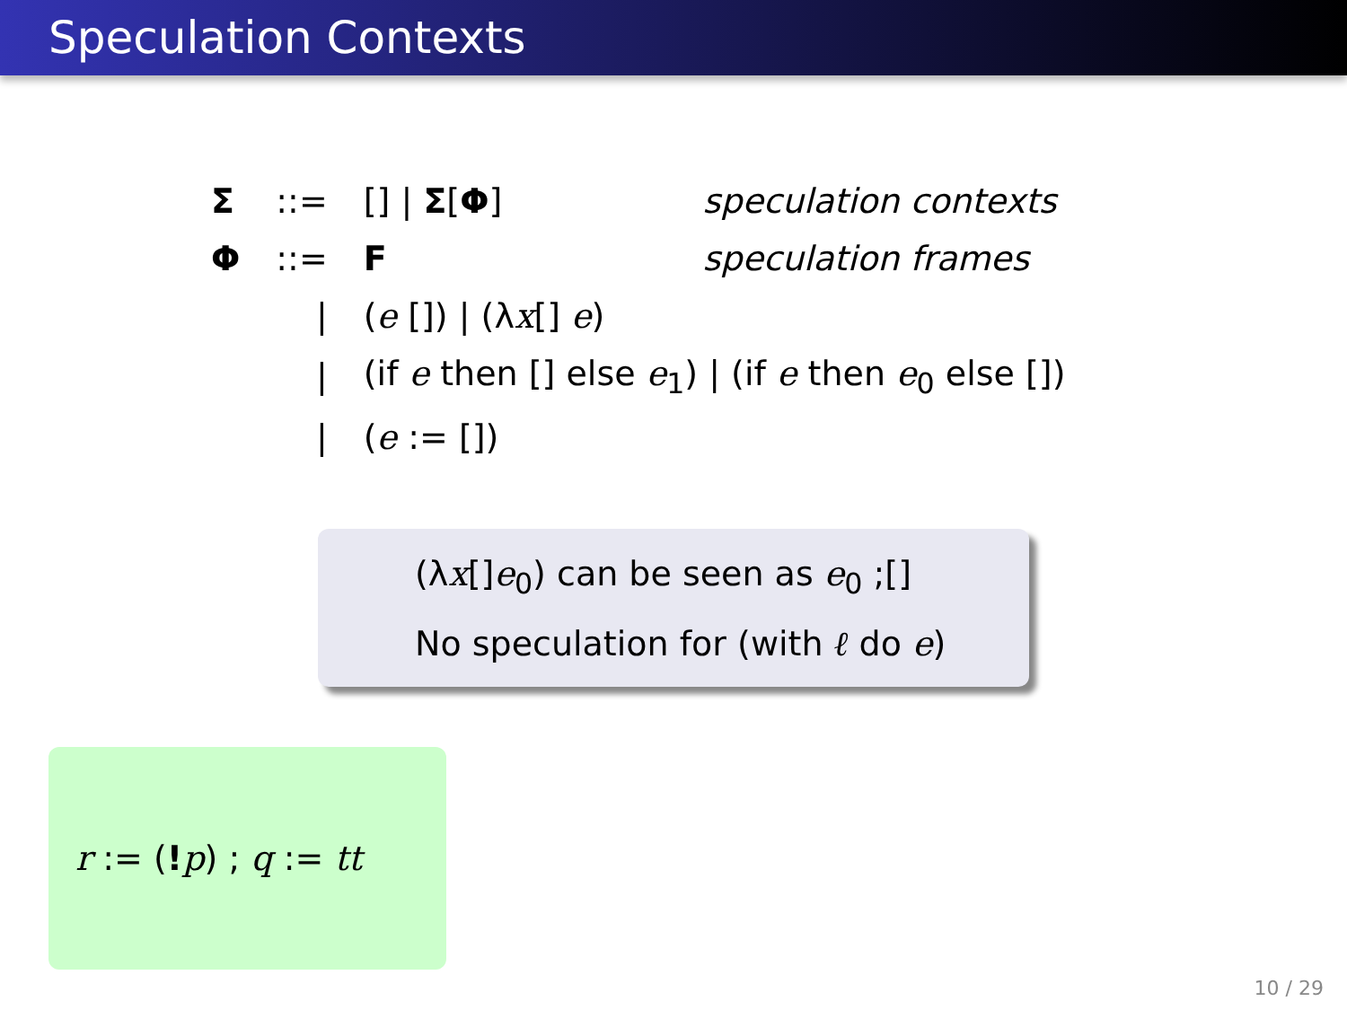Speculation Contexts
| Σ | ::= | [] / Σ [ Φ ] | speculation contexts |
| Φ | ::= | F | speculation frames |
| | / | ( e []) / (λ x [] e ) | |
| | / | (if e then [] else e<sub>1</sub>) / (if e then e<sub>0</sub> else []) | |
| | / | ( e := []) | |
(λx[]e<sub>0</sub>) can be seen as e<sub>0</sub> ;[]
No speculation for (with ℓ do e)
r := (!p) ; q := tt
10 / 29